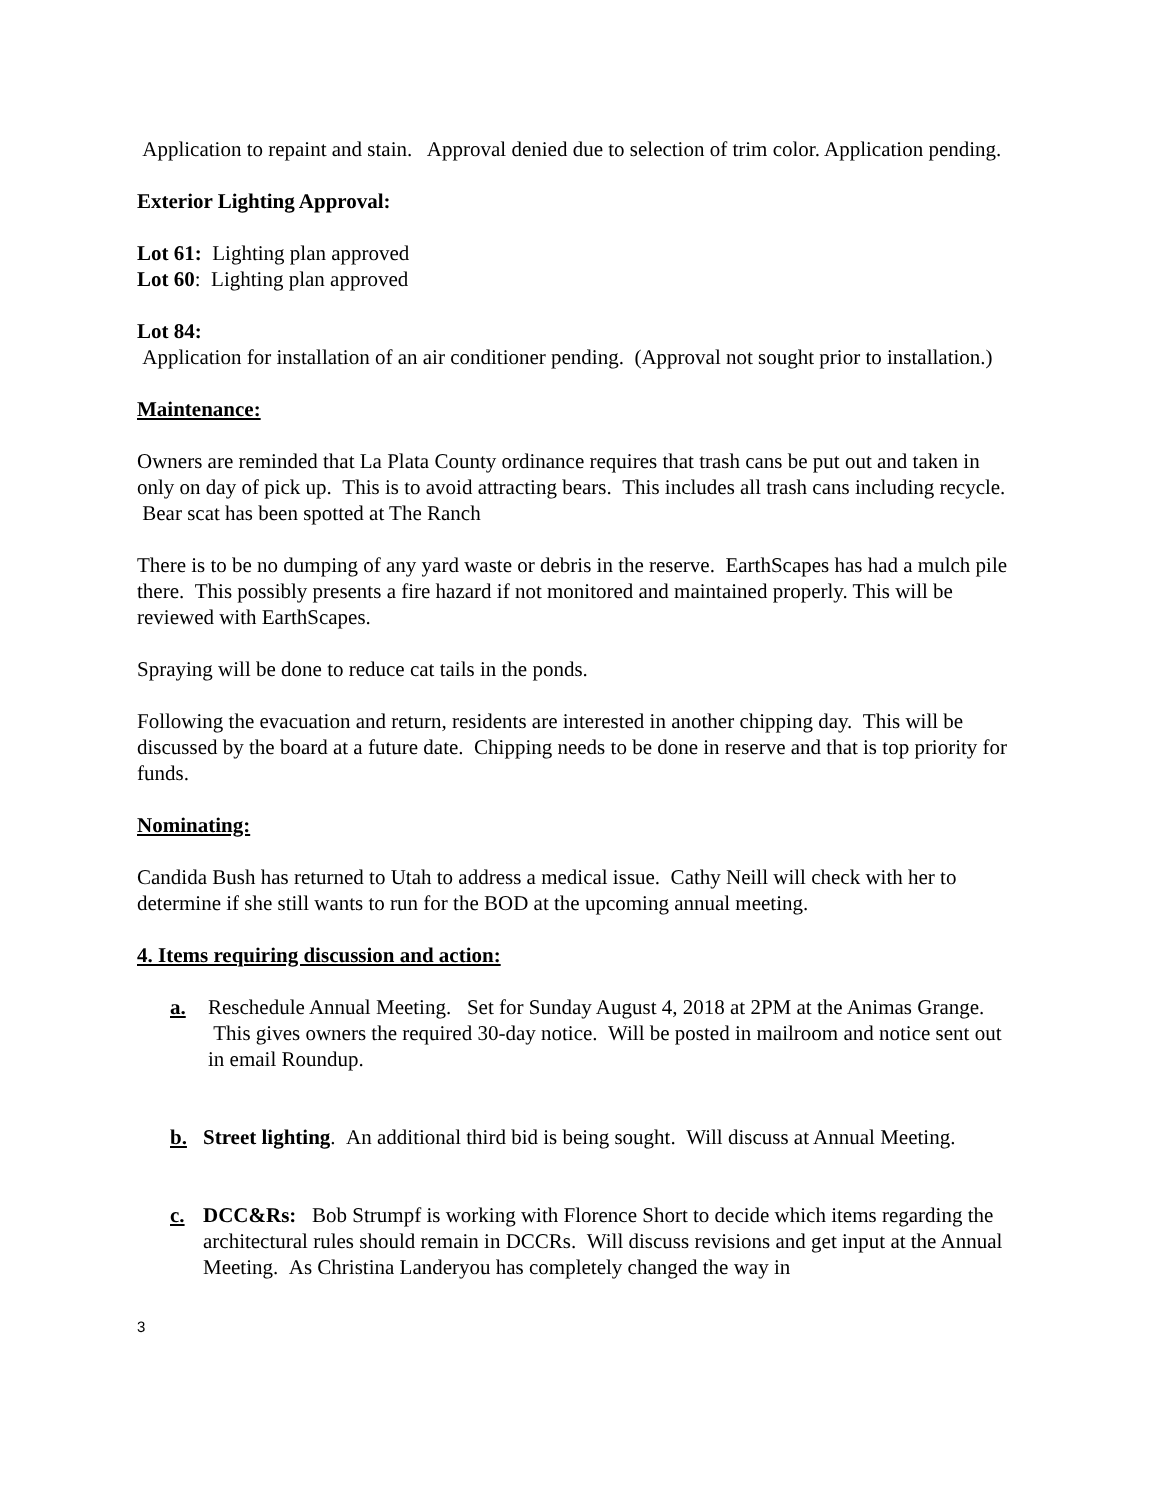Application to repaint and stain. Approval denied due to selection of trim color. Application pending.
Exterior Lighting Approval:
Lot 61: Lighting plan approved
Lot 60: Lighting plan approved
Lot 84:
Application for installation of an air conditioner pending. (Approval not sought prior to installation.)
Maintenance:
Owners are reminded that La Plata County ordinance requires that trash cans be put out and taken in only on day of pick up. This is to avoid attracting bears. This includes all trash cans including recycle. Bear scat has been spotted at The Ranch
There is to be no dumping of any yard waste or debris in the reserve. EarthScapes has had a mulch pile there. This possibly presents a fire hazard if not monitored and maintained properly. This will be reviewed with EarthScapes.
Spraying will be done to reduce cat tails in the ponds.
Following the evacuation and return, residents are interested in another chipping day. This will be discussed by the board at a future date. Chipping needs to be done in reserve and that is top priority for funds.
Nominating:
Candida Bush has returned to Utah to address a medical issue. Cathy Neill will check with her to determine if she still wants to run for the BOD at the upcoming annual meeting.
4. Items requiring discussion and action:
a. Reschedule Annual Meeting. Set for Sunday August 4, 2018 at 2PM at the Animas Grange. This gives owners the required 30-day notice. Will be posted in mailroom and notice sent out in email Roundup.
b. Street lighting. An additional third bid is being sought. Will discuss at Annual Meeting.
c. DCC&Rs: Bob Strumpf is working with Florence Short to decide which items regarding the architectural rules should remain in DCCRs. Will discuss revisions and get input at the Annual Meeting. As Christina Landeryou has completely changed the way in
3